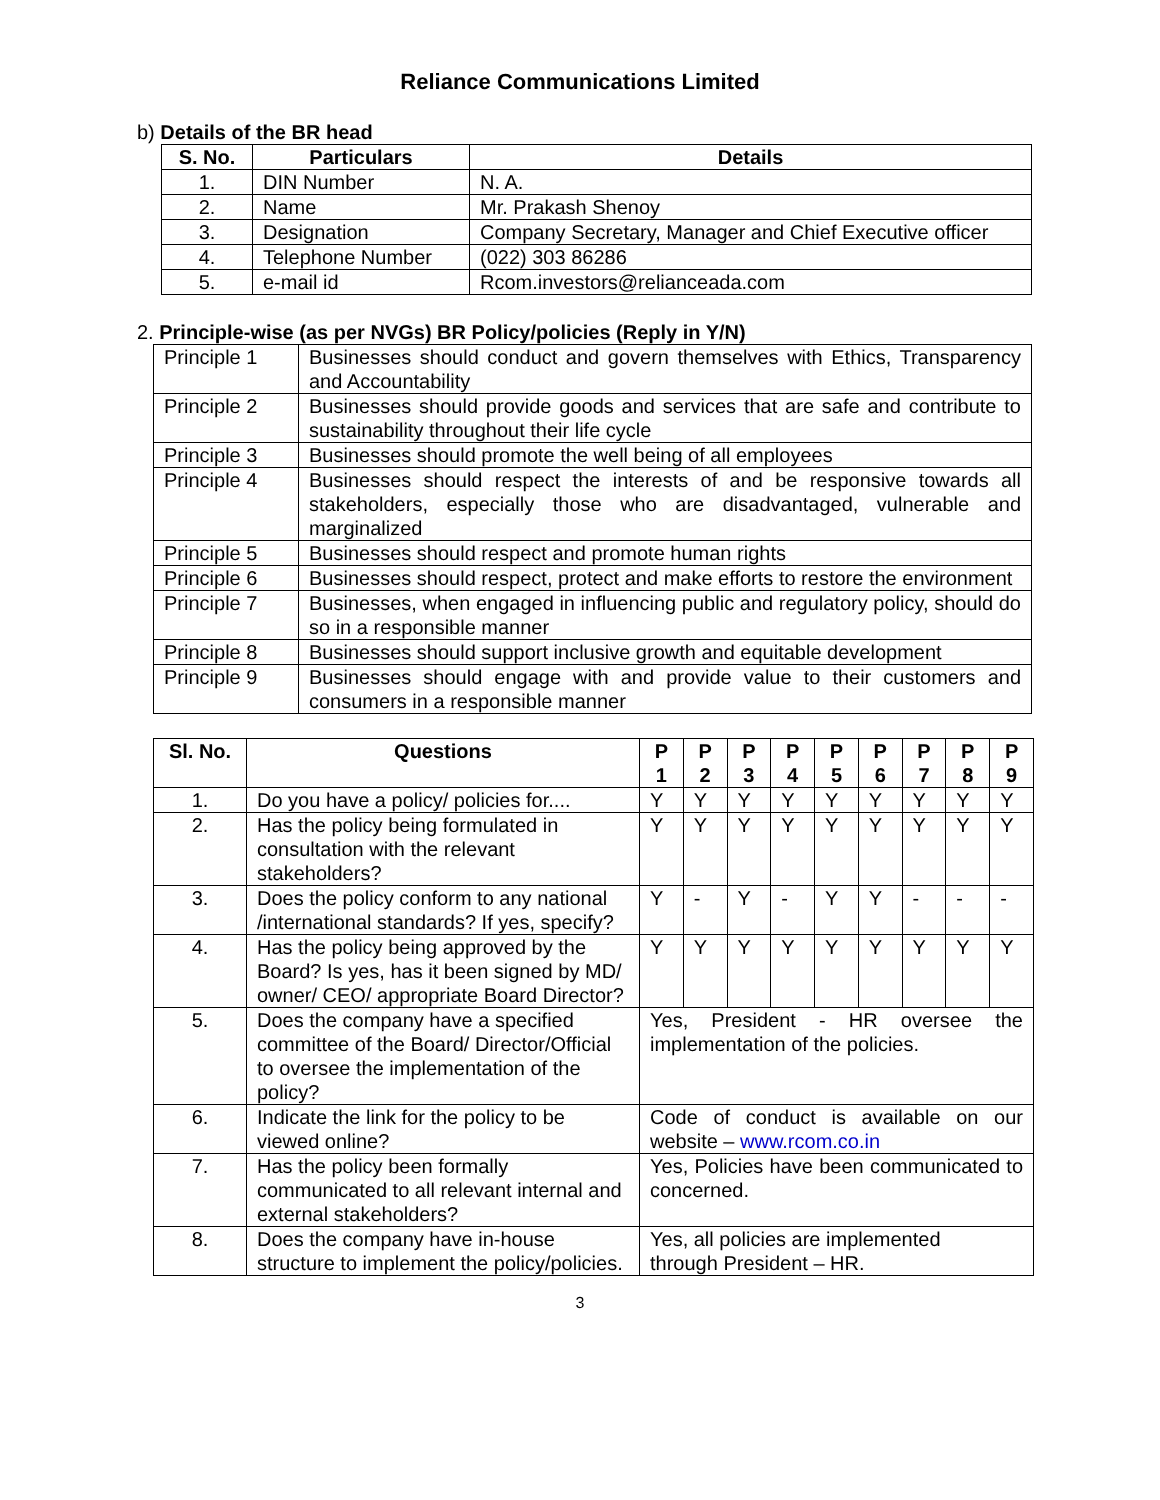Reliance Communications Limited
b) Details of the BR head
| S. No. | Particulars | Details |
| --- | --- | --- |
| 1. | DIN Number | N. A. |
| 2. | Name | Mr. Prakash Shenoy |
| 3. | Designation | Company Secretary, Manager and Chief Executive officer |
| 4. | Telephone Number | (022) 303 86286 |
| 5. | e-mail id | Rcom.investors@relianceada.com |
2. Principle-wise (as per NVGs) BR Policy/policies (Reply in Y/N)
| Principle 1 | Businesses should conduct and govern themselves with Ethics, Transparency and Accountability |
| Principle 2 | Businesses should provide goods and services that are safe and contribute to sustainability throughout their life cycle |
| Principle 3 | Businesses should promote the well being of all employees |
| Principle 4 | Businesses should respect the interests of and be responsive towards all stakeholders, especially those who are disadvantaged, vulnerable and marginalized |
| Principle 5 | Businesses should respect and promote human rights |
| Principle 6 | Businesses should respect, protect and make efforts to restore the environment |
| Principle 7 | Businesses, when engaged in influencing public and regulatory policy, should do so in a responsible manner |
| Principle 8 | Businesses should support inclusive growth and equitable development |
| Principle 9 | Businesses should engage with and provide value to their customers and consumers in a responsible manner |
| Sl. No. | Questions | P 1 | P 2 | P 3 | P 4 | P 5 | P 6 | P 7 | P 8 | P 9 |
| --- | --- | --- | --- | --- | --- | --- | --- | --- | --- | --- |
| 1. | Do you have a policy/ policies for.... | Y | Y | Y | Y | Y | Y | Y | Y | Y |
| 2. | Has the policy being formulated in consultation with the relevant stakeholders? | Y | Y | Y | Y | Y | Y | Y | Y | Y |
| 3. | Does the policy conform to any national /international standards? If yes, specify? | Y | - | Y | - | Y | Y | - | - | - |
| 4. | Has the policy being approved by the Board? Is yes, has it been signed by MD/ owner/ CEO/ appropriate Board Director? | Y | Y | Y | Y | Y | Y | Y | Y | Y |
| 5. | Does the company have a specified committee of the Board/ Director/Official to oversee the implementation of the policy? | Yes, President - HR oversee the implementation of the policies. | | | | | | | | |
| 6. | Indicate the link for the policy to be viewed online? | Code of conduct is available on our website – www.rcom.co.in | | | | | | | | |
| 7. | Has the policy been formally communicated to all relevant internal and external stakeholders? | Yes, Policies have been communicated to concerned. | | | | | | | | |
| 8. | Does the company have in-house structure to implement the policy/policies. | Yes, all policies are implemented through President – HR. | | | | | | | | |
3